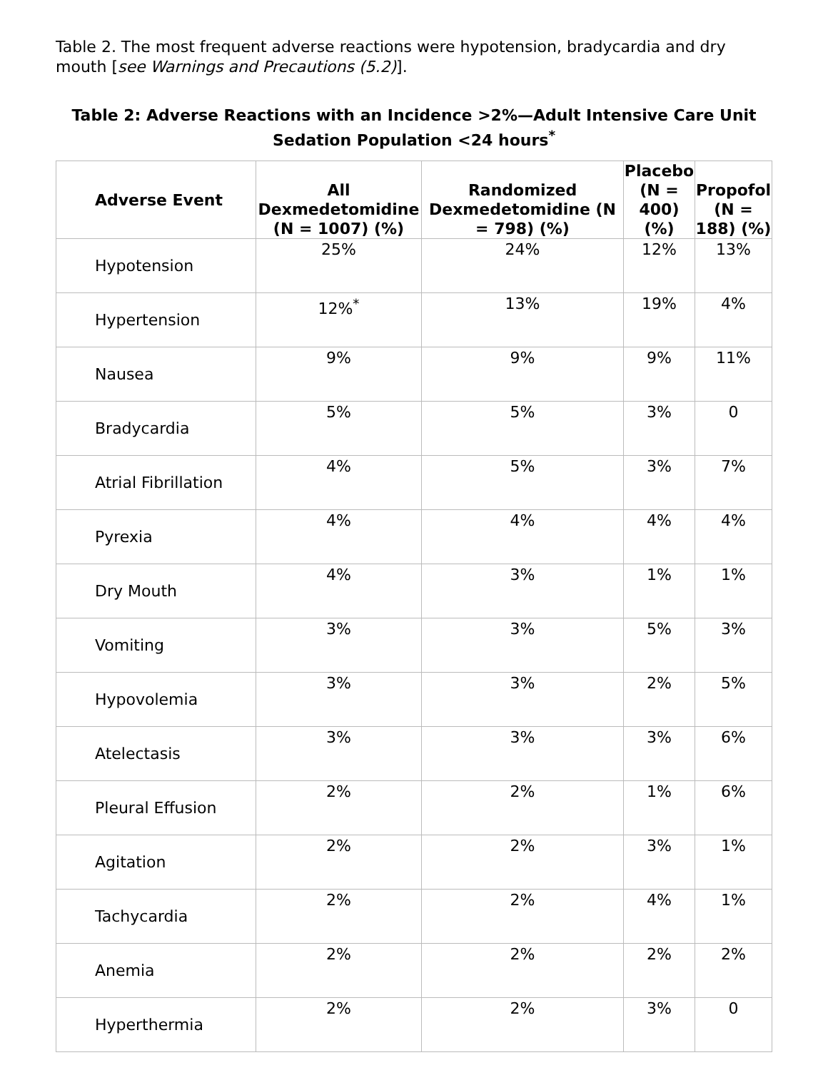Table 2. The most frequent adverse reactions were hypotension, bradycardia and dry mouth [see Warnings and Precautions (5.2)].
Table 2: Adverse Reactions with an Incidence >2%—Adult Intensive Care Unit Sedation Population <24 hours<sup>*</sup>
| Adverse Event | All Dexmedetomidine (N = 1007) (%) | Randomized Dexmedetomidine (N = 798) (%) | Placebo (N = 400) (%) | Propofol (N = 188) (%) |
| --- | --- | --- | --- | --- |
| Hypotension | 25% | 24% | 12% | 13% |
| Hypertension | 12%<sup>*</sup> | 13% | 19% | 4% |
| Nausea | 9% | 9% | 9% | 11% |
| Bradycardia | 5% | 5% | 3% | 0 |
| Atrial Fibrillation | 4% | 5% | 3% | 7% |
| Pyrexia | 4% | 4% | 4% | 4% |
| Dry Mouth | 4% | 3% | 1% | 1% |
| Vomiting | 3% | 3% | 5% | 3% |
| Hypovolemia | 3% | 3% | 2% | 5% |
| Atelectasis | 3% | 3% | 3% | 6% |
| Pleural Effusion | 2% | 2% | 1% | 6% |
| Agitation | 2% | 2% | 3% | 1% |
| Tachycardia | 2% | 2% | 4% | 1% |
| Anemia | 2% | 2% | 2% | 2% |
| Hyperthermia | 2% | 2% | 3% | 0 |